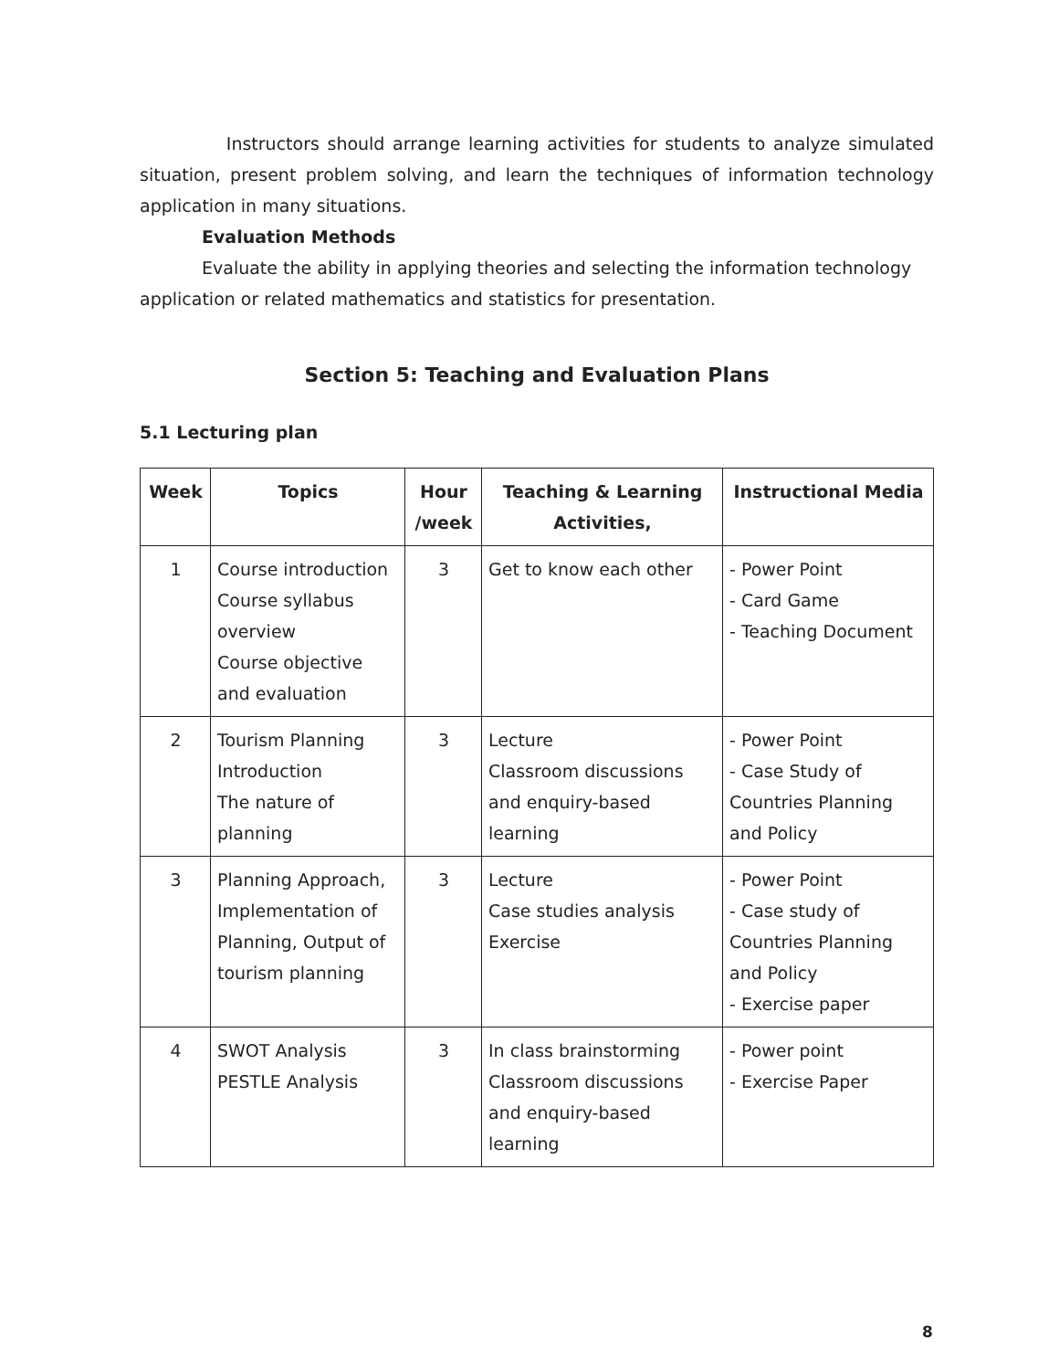Instructors should arrange learning activities for students to analyze simulated situation, present problem solving, and learn the techniques of information technology application in many situations.
Evaluation Methods
Evaluate the ability in applying theories and selecting the information technology application or related mathematics and statistics for presentation.
Section 5: Teaching and Evaluation Plans
5.1 Lecturing plan
| Week | Topics | Hour /week | Teaching & Learning Activities, | Instructional Media |
| --- | --- | --- | --- | --- |
| 1 | Course introduction Course syllabus overview Course objective and evaluation | 3 | Get to know each other | - Power Point - Card Game - Teaching Document |
| 2 | Tourism Planning Introduction The nature of planning | 3 | Lecture Classroom discussions and enquiry-based learning | - Power Point - Case Study of Countries Planning and Policy |
| 3 | Planning Approach, Implementation of Planning, Output of tourism planning | 3 | Lecture Case studies analysis Exercise | - Power Point - Case study of Countries Planning and Policy - Exercise paper |
| 4 | SWOT Analysis PESTLE Analysis | 3 | In class brainstorming Classroom discussions and enquiry-based learning | - Power point - Exercise Paper |
8